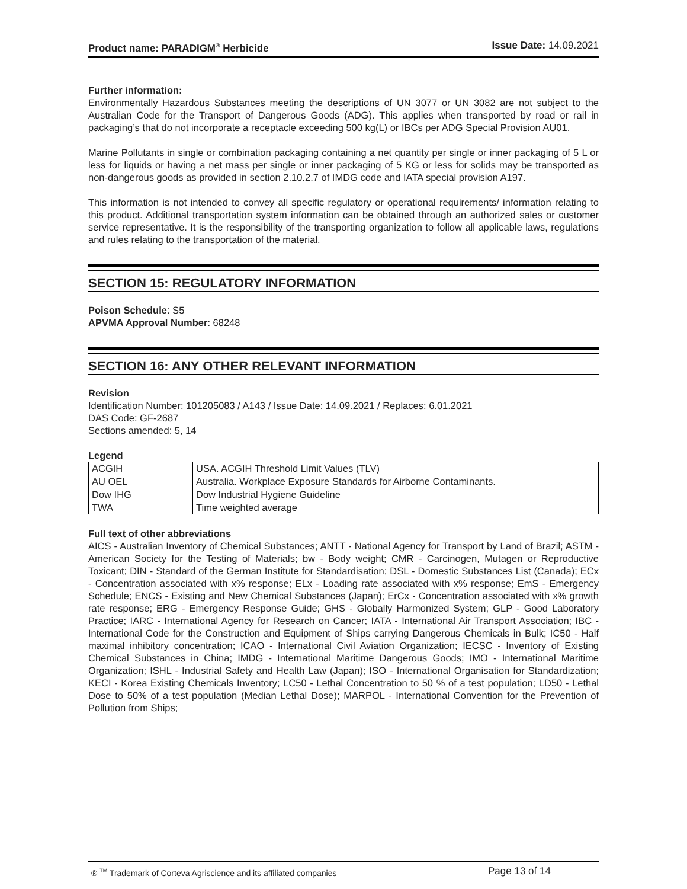Product name: PARADIGM<sup>®</sup> Herbicide Issue Date: 14.09.2021
Further information:
Environmentally Hazardous Substances meeting the descriptions of UN 3077 or UN 3082 are not subject to the Australian Code for the Transport of Dangerous Goods (ADG). This applies when transported by road or rail in packaging’s that do not incorporate a receptacle exceeding 500 kg(L) or IBCs per ADG Special Provision AU01.
Marine Pollutants in single or combination packaging containing a net quantity per single or inner packaging of 5 L or less for liquids or having a net mass per single or inner packaging of 5 KG or less for solids may be transported as non-dangerous goods as provided in section 2.10.2.7 of IMDG code and IATA special provision A197.
This information is not intended to convey all specific regulatory or operational requirements/ information relating to this product. Additional transportation system information can be obtained through an authorized sales or customer service representative. It is the responsibility of the transporting organization to follow all applicable laws, regulations and rules relating to the transportation of the material.
SECTION 15: REGULATORY INFORMATION
Poison Schedule: S5
APVMA Approval Number: 68248
SECTION 16: ANY OTHER RELEVANT INFORMATION
Revision
Identification Number: 101205083 / A143 / Issue Date: 14.09.2021 / Replaces: 6.01.2021
DAS Code: GF-2687
Sections amended: 5, 14
Legend
| ACGIH | USA. ACGIH Threshold Limit Values (TLV) |
| AU OEL | Australia. Workplace Exposure Standards for Airborne Contaminants. |
| Dow IHG | Dow Industrial Hygiene Guideline |
| TWA | Time weighted average |
Full text of other abbreviations
AICS - Australian Inventory of Chemical Substances; ANTT - National Agency for Transport by Land of Brazil; ASTM - American Society for the Testing of Materials; bw - Body weight; CMR - Carcinogen, Mutagen or Reproductive Toxicant; DIN - Standard of the German Institute for Standardisation; DSL - Domestic Substances List (Canada); ECx - Concentration associated with x% response; ELx - Loading rate associated with x% response; EmS - Emergency Schedule; ENCS - Existing and New Chemical Substances (Japan); ErCx - Concentration associated with x% growth rate response; ERG - Emergency Response Guide; GHS - Globally Harmonized System; GLP - Good Laboratory Practice; IARC - International Agency for Research on Cancer; IATA - International Air Transport Association; IBC - International Code for the Construction and Equipment of Ships carrying Dangerous Chemicals in Bulk; IC50 - Half maximal inhibitory concentration; ICAO - International Civil Aviation Organization; IECSC - Inventory of Existing Chemical Substances in China; IMDG - International Maritime Dangerous Goods; IMO - International Maritime Organization; ISHL - Industrial Safety and Health Law (Japan); ISO - International Organisation for Standardization; KECI - Korea Existing Chemicals Inventory; LC50 - Lethal Concentration to 50 % of a test population; LD50 - Lethal Dose to 50% of a test population (Median Lethal Dose); MARPOL - International Convention for the Prevention of Pollution from Ships;
® <sup>TM</sup> Trademark of Corteva Agriscience and its affiliated companies Page 13 of 14